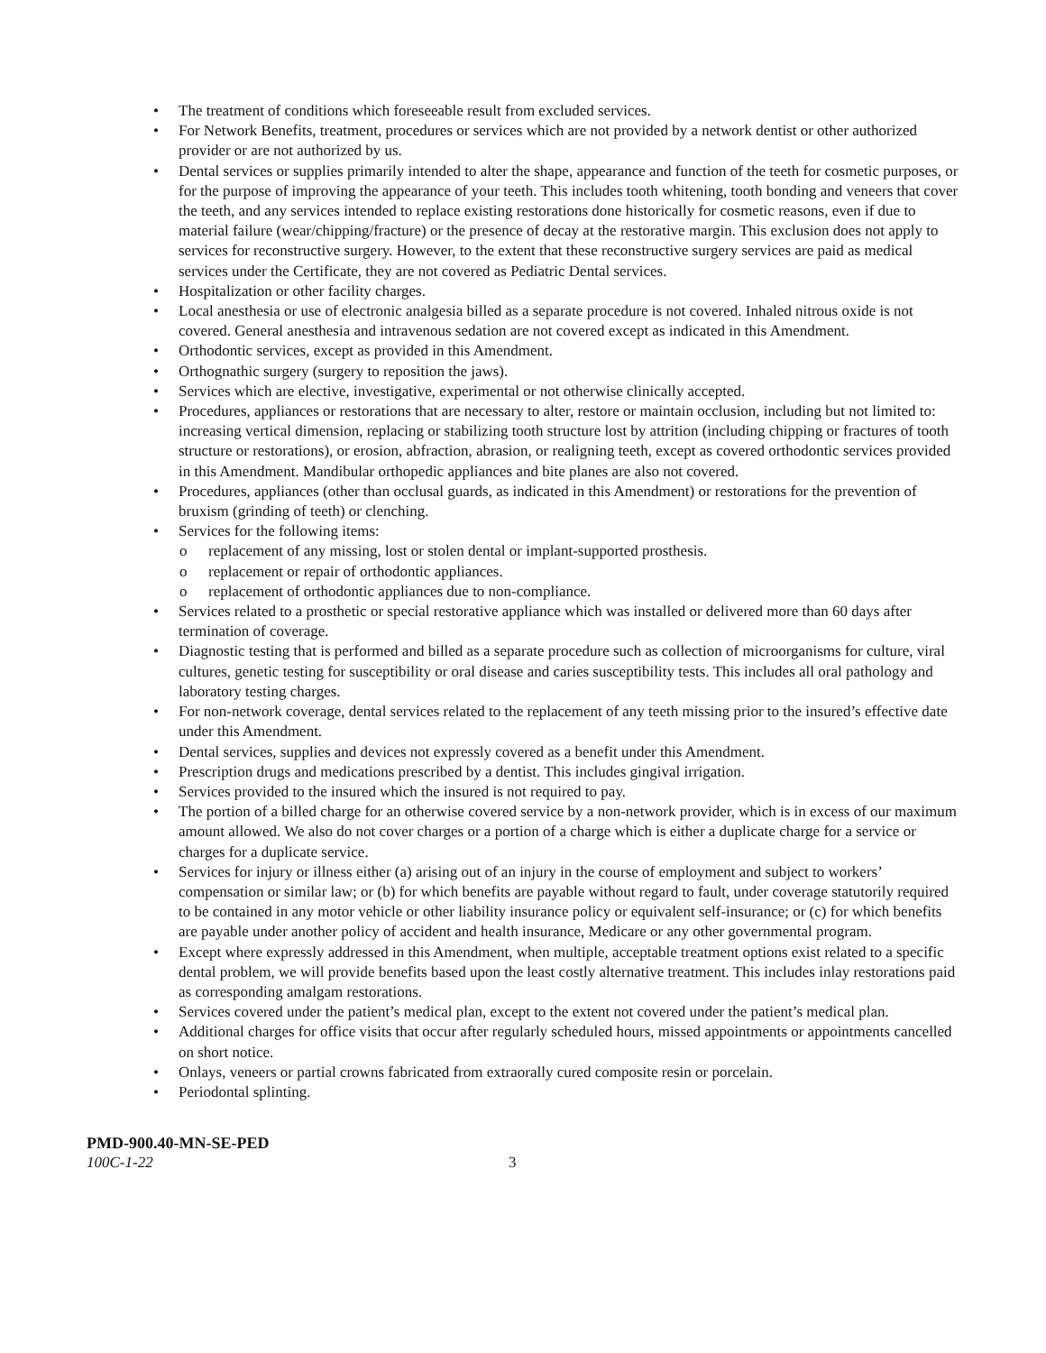• The treatment of conditions which foreseeable result from excluded services.
• For Network Benefits, treatment, procedures or services which are not provided by a network dentist or other authorized provider or are not authorized by us.
• Dental services or supplies primarily intended to alter the shape, appearance and function of the teeth for cosmetic purposes, or for the purpose of improving the appearance of your teeth. This includes tooth whitening, tooth bonding and veneers that cover the teeth, and any services intended to replace existing restorations done historically for cosmetic reasons, even if due to material failure (wear/chipping/fracture) or the presence of decay at the restorative margin. This exclusion does not apply to services for reconstructive surgery. However, to the extent that these reconstructive surgery services are paid as medical services under the Certificate, they are not covered as Pediatric Dental services.
• Hospitalization or other facility charges.
• Local anesthesia or use of electronic analgesia billed as a separate procedure is not covered. Inhaled nitrous oxide is not covered. General anesthesia and intravenous sedation are not covered except as indicated in this Amendment.
• Orthodontic services, except as provided in this Amendment.
• Orthognathic surgery (surgery to reposition the jaws).
• Services which are elective, investigative, experimental or not otherwise clinically accepted.
• Procedures, appliances or restorations that are necessary to alter, restore or maintain occlusion, including but not limited to: increasing vertical dimension, replacing or stabilizing tooth structure lost by attrition (including chipping or fractures of tooth structure or restorations), or erosion, abfraction, abrasion, or realigning teeth, except as covered orthodontic services provided in this Amendment. Mandibular orthopedic appliances and bite planes are also not covered.
• Procedures, appliances (other than occlusal guards, as indicated in this Amendment) or restorations for the prevention of bruxism (grinding of teeth) or clenching.
• Services for the following items:
o replacement of any missing, lost or stolen dental or implant-supported prosthesis.
o replacement or repair of orthodontic appliances.
o replacement of orthodontic appliances due to non-compliance.
• Services related to a prosthetic or special restorative appliance which was installed or delivered more than 60 days after termination of coverage.
• Diagnostic testing that is performed and billed as a separate procedure such as collection of microorganisms for culture, viral cultures, genetic testing for susceptibility or oral disease and caries susceptibility tests. This includes all oral pathology and laboratory testing charges.
• For non-network coverage, dental services related to the replacement of any teeth missing prior to the insured’s effective date under this Amendment.
• Dental services, supplies and devices not expressly covered as a benefit under this Amendment.
• Prescription drugs and medications prescribed by a dentist. This includes gingival irrigation.
• Services provided to the insured which the insured is not required to pay.
• The portion of a billed charge for an otherwise covered service by a non-network provider, which is in excess of our maximum amount allowed. We also do not cover charges or a portion of a charge which is either a duplicate charge for a service or charges for a duplicate service.
• Services for injury or illness either (a) arising out of an injury in the course of employment and subject to workers’ compensation or similar law; or (b) for which benefits are payable without regard to fault, under coverage statutorily required to be contained in any motor vehicle or other liability insurance policy or equivalent self-insurance; or (c) for which benefits are payable under another policy of accident and health insurance, Medicare or any other governmental program.
• Except where expressly addressed in this Amendment, when multiple, acceptable treatment options exist related to a specific dental problem, we will provide benefits based upon the least costly alternative treatment. This includes inlay restorations paid as corresponding amalgam restorations.
• Services covered under the patient’s medical plan, except to the extent not covered under the patient’s medical plan.
• Additional charges for office visits that occur after regularly scheduled hours, missed appointments or appointments cancelled on short notice.
• Onlays, veneers or partial crowns fabricated from extraorally cured composite resin or porcelain.
• Periodontal splinting.
PMD-900.40-MN-SE-PED
100C-1-22 3